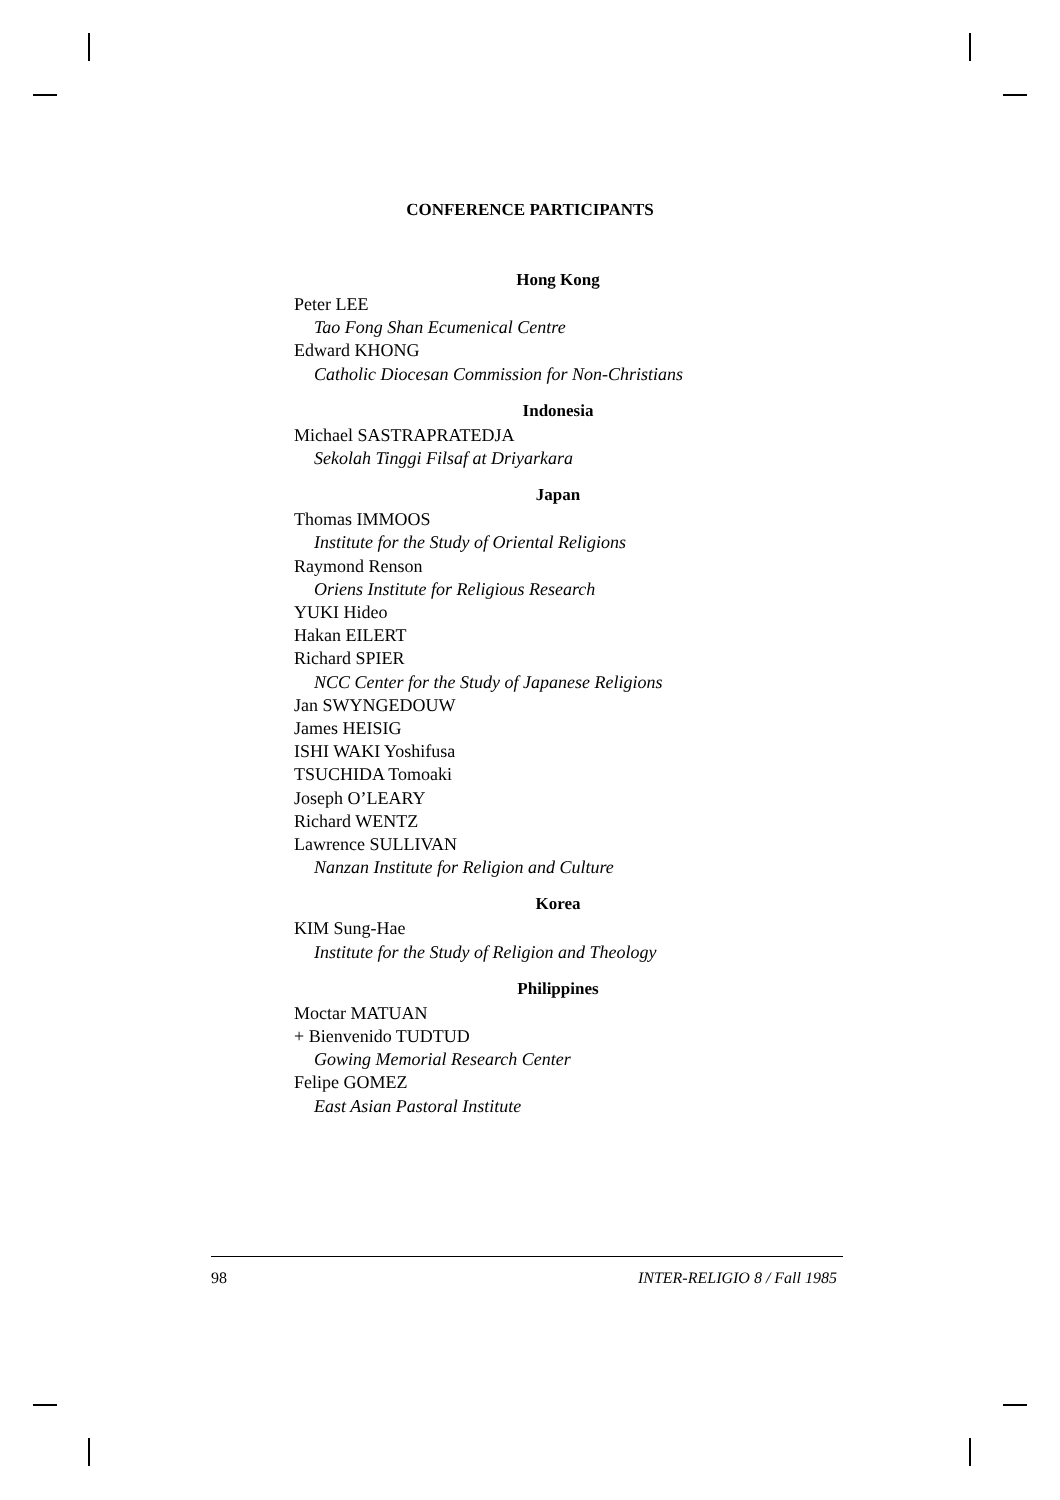CONFERENCE PARTICIPANTS
Hong Kong
Peter LEE
Tao Fong Shan Ecumenical Centre
Edward KHONG
Catholic Diocesan Commission for Non-Christians
Indonesia
Michael SASTRAPRATEDJA
Sekolah Tinggi Filsaf at Driyarkara
Japan
Thomas IMMOOS
Institute for the Study of Oriental Religions
Raymond Renson
Oriens Institute for Religious Research
YUKI Hideo
Hakan EILERT
Richard SPIER
NCC Center for the Study of Japanese Religions
Jan SWYNGEDOUW
James HEISIG
ISHI WAKI Yoshifusa
TSUCHIDA Tomoaki
Joseph O’LEARY
Richard WENTZ
Lawrence SULLIVAN
Nanzan Institute for Religion and Culture
Korea
KIM Sung-Hae
Institute for the Study of Religion and Theology
Philippines
Moctar MATUAN
+ Bienvenido TUDTUD
Gowing Memorial Research Center
Felipe GOMEZ
East Asian Pastoral Institute
98 INTER-RELIGIO 8 / Fall 1985